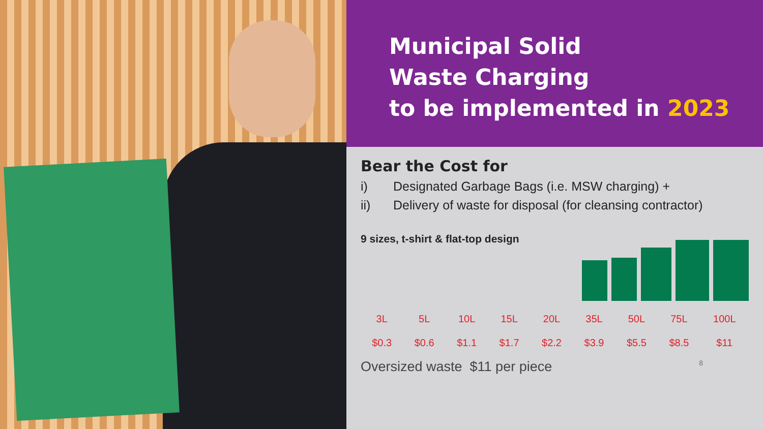Municipal Solid
Waste Charging
to be implemented in 2023
Bear the Cost for
i) Designated Garbage Bags (i.e. MSW charging) +
ii) Delivery of waste for disposal (for cleansing contractor)
9 sizes, t-shirt & flat-top design
| 3L | 5L | 10L | 15L | 20L | 35L | 50L | 75L | 100L |
| $0.3 | $0.6 | $1.1 | $1.7 | $2.2 | $3.9 | $5.5 | $8.5 | $11 |
Oversized waste $11 per piece 8